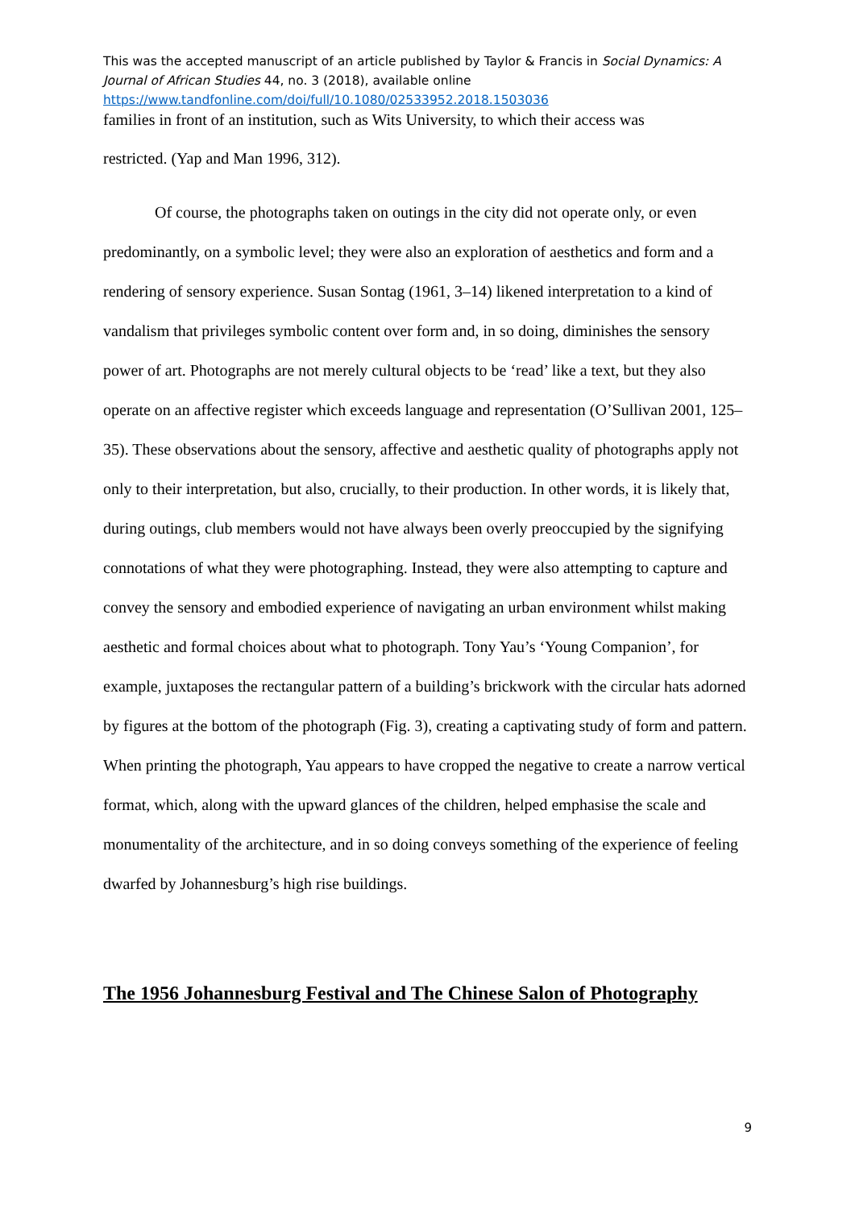This was the accepted manuscript of an article published by Taylor & Francis in Social Dynamics: A Journal of African Studies 44, no. 3 (2018), available online
https://www.tandfonline.com/doi/full/10.1080/02533952.2018.1503036
families in front of an institution, such as Wits University, to which their access was
restricted. (Yap and Man 1996, 312).
Of course, the photographs taken on outings in the city did not operate only, or even predominantly, on a symbolic level; they were also an exploration of aesthetics and form and a rendering of sensory experience. Susan Sontag (1961, 3–14) likened interpretation to a kind of vandalism that privileges symbolic content over form and, in so doing, diminishes the sensory power of art. Photographs are not merely cultural objects to be ‘read’ like a text, but they also operate on an affective register which exceeds language and representation (O’Sullivan 2001, 125–35). These observations about the sensory, affective and aesthetic quality of photographs apply not only to their interpretation, but also, crucially, to their production. In other words, it is likely that, during outings, club members would not have always been overly preoccupied by the signifying connotations of what they were photographing. Instead, they were also attempting to capture and convey the sensory and embodied experience of navigating an urban environment whilst making aesthetic and formal choices about what to photograph. Tony Yau’s ‘Young Companion’, for example, juxtaposes the rectangular pattern of a building’s brickwork with the circular hats adorned by figures at the bottom of the photograph (Fig. 3), creating a captivating study of form and pattern. When printing the photograph, Yau appears to have cropped the negative to create a narrow vertical format, which, along with the upward glances of the children, helped emphasise the scale and monumentality of the architecture, and in so doing conveys something of the experience of feeling dwarfed by Johannesburg’s high rise buildings.
The 1956 Johannesburg Festival and The Chinese Salon of Photography
9